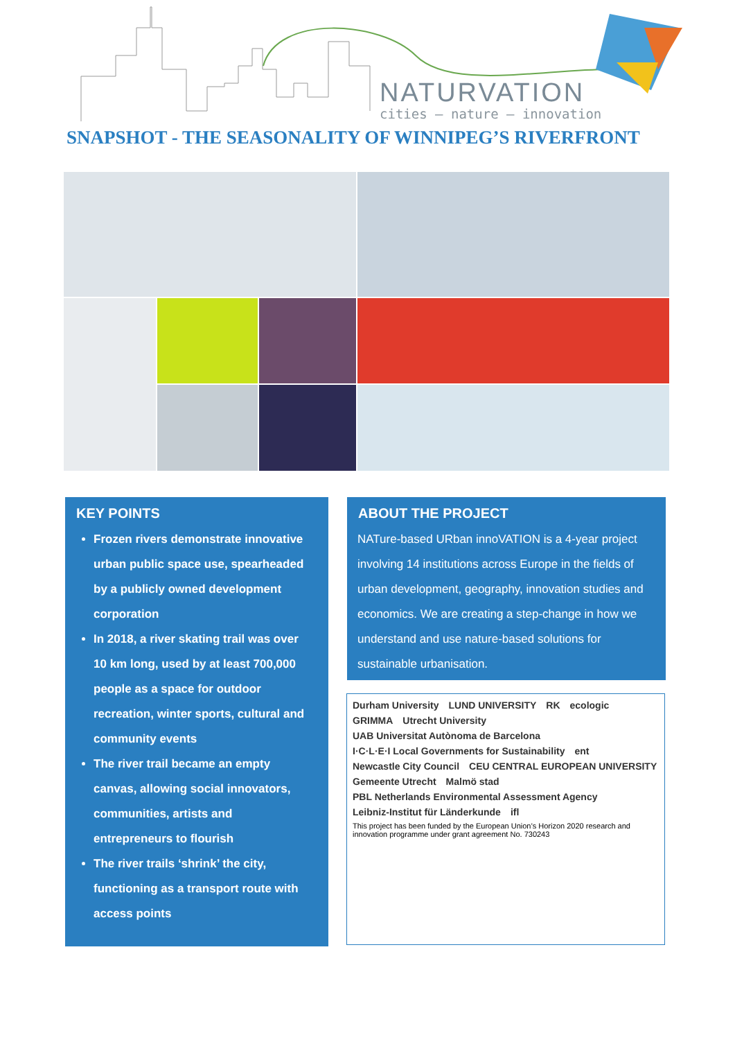NATURVATION
cities – nature – innovation
SNAPSHOT - THE SEASONALITY OF WINNIPEG’S RIVERFRONT
KEY POINTS
Frozen rivers demonstrate innovative urban public space use, spearheaded by a publicly owned development corporation
In 2018, a river skating trail was over 10 km long, used by at least 700,000 people as a space for outdoor recreation, winter sports, cultural and community events
The river trail became an empty canvas, allowing social innovators, communities, artists and entrepreneurs to flourish
The river trails ‘shrink’ the city, functioning as a transport route with access points
ABOUT THE PROJECT
NATure-based URban innoVATION is a 4-year project involving 14 institutions across Europe in the fields of urban development, geography, innovation studies and economics. We are creating a step-change in how we understand and use nature-based solutions for sustainable urbanisation.
Durham University LUND UNIVERSITY RK ecologic GRIMMA Utrecht University UAB Universitat Autònoma de Barcelona I·C·L·E·I Local Governments for Sustainability ent Newcastle City Council CEU CENTRAL EUROPEAN UNIVERSITY Gemeente Utrecht Malmö stad PBL Netherlands Environmental Assessment Agency Leibniz-Institut für Länderkunde ifl
This project has been funded by the European Union’s Horizon 2020 research and innovation programme under grant agreement No. 730243